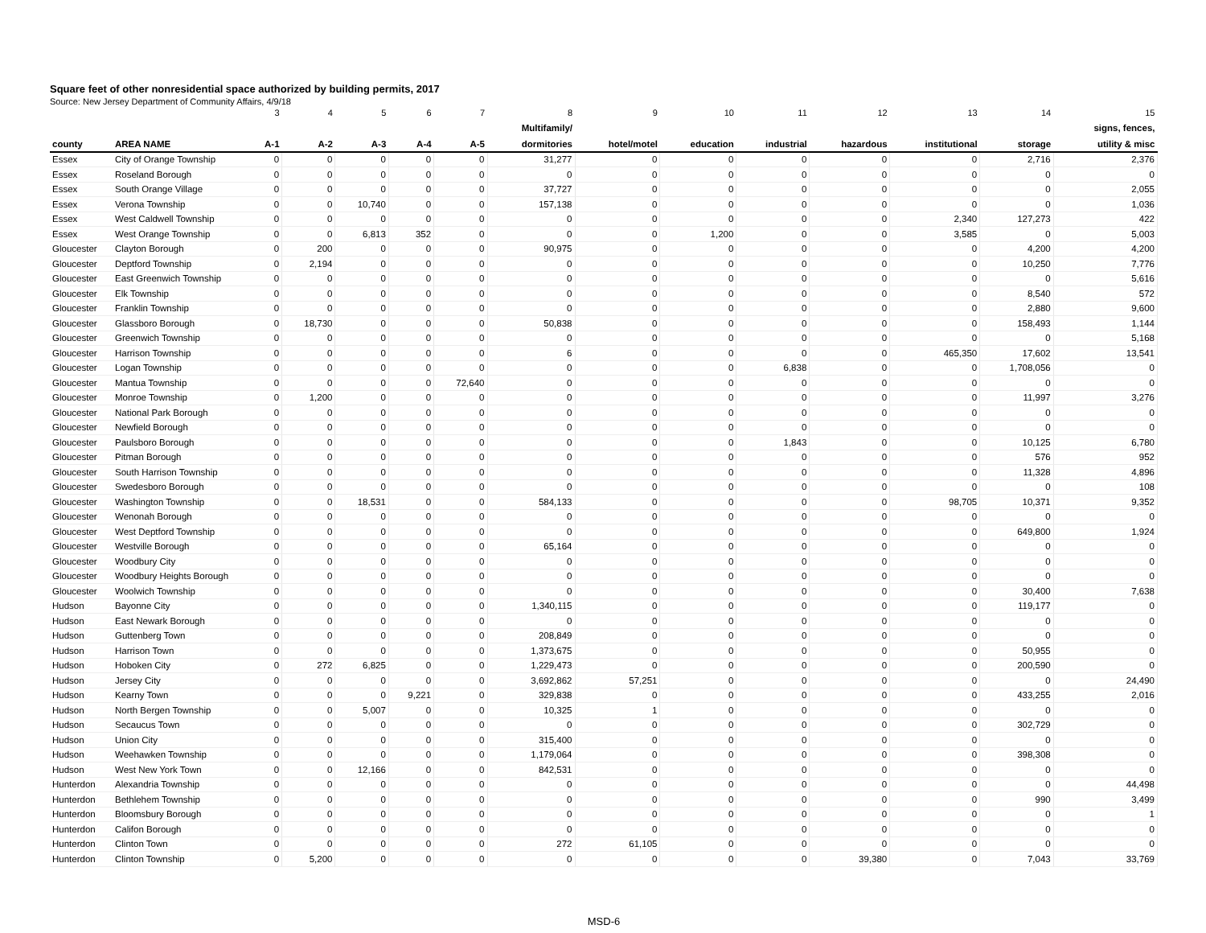Square feet of other nonresidential space authorized by building permits, 2017
Source: New Jersey Department of Community Affairs, 4/9/18
| | | 3 | 4 | 5 | 6 | 7 | 8 | 9 | 10 | 11 | 12 | 13 | 14 | 15 |
| --- | --- | --- | --- | --- | --- | --- | --- | --- | --- | --- | --- | --- | --- | --- |
| | | | | | | | Multifamily/ | | | | | | | signs, fences, |
| county | AREA NAME | A-1 | A-2 | A-3 | A-4 | A-5 | dormitories | hotel/motel | education | industrial | hazardous | institutional | storage | utility & misc |
| Essex | City of Orange Township | 0 | 0 | 0 | 0 | 0 | 31,277 | 0 | 0 | 0 | 0 | 0 | 2,716 | 2,376 |
| Essex | Roseland Borough | 0 | 0 | 0 | 0 | 0 | 0 | 0 | 0 | 0 | 0 | 0 | 0 | 0 |
| Essex | South Orange Village | 0 | 0 | 0 | 0 | 0 | 37,727 | 0 | 0 | 0 | 0 | 0 | 0 | 2,055 |
| Essex | Verona Township | 0 | 0 | 10,740 | 0 | 0 | 157,138 | 0 | 0 | 0 | 0 | 0 | 0 | 1,036 |
| Essex | West Caldwell Township | 0 | 0 | 0 | 0 | 0 | 0 | 0 | 0 | 0 | 0 | 2,340 | 127,273 | 422 |
| Essex | West Orange Township | 0 | 0 | 6,813 | 352 | 0 | 0 | 0 | 1,200 | 0 | 0 | 3,585 | 0 | 5,003 |
| Gloucester | Clayton Borough | 0 | 200 | 0 | 0 | 0 | 90,975 | 0 | 0 | 0 | 0 | 0 | 4,200 | 4,200 |
| Gloucester | Deptford Township | 0 | 2,194 | 0 | 0 | 0 | 0 | 0 | 0 | 0 | 0 | 0 | 10,250 | 7,776 |
| Gloucester | East Greenwich Township | 0 | 0 | 0 | 0 | 0 | 0 | 0 | 0 | 0 | 0 | 0 | 0 | 5,616 |
| Gloucester | Elk Township | 0 | 0 | 0 | 0 | 0 | 0 | 0 | 0 | 0 | 0 | 0 | 8,540 | 572 |
| Gloucester | Franklin Township | 0 | 0 | 0 | 0 | 0 | 0 | 0 | 0 | 0 | 0 | 0 | 2,880 | 9,600 |
| Gloucester | Glassboro Borough | 0 | 18,730 | 0 | 0 | 0 | 50,838 | 0 | 0 | 0 | 0 | 0 | 158,493 | 1,144 |
| Gloucester | Greenwich Township | 0 | 0 | 0 | 0 | 0 | 0 | 0 | 0 | 0 | 0 | 0 | 0 | 5,168 |
| Gloucester | Harrison Township | 0 | 0 | 0 | 0 | 0 | 6 | 0 | 0 | 0 | 0 | 465,350 | 17,602 | 13,541 |
| Gloucester | Logan Township | 0 | 0 | 0 | 0 | 0 | 0 | 0 | 0 | 6,838 | 0 | 0 | 1,708,056 | 0 |
| Gloucester | Mantua Township | 0 | 0 | 0 | 0 | 72,640 | 0 | 0 | 0 | 0 | 0 | 0 | 0 | 0 |
| Gloucester | Monroe Township | 0 | 1,200 | 0 | 0 | 0 | 0 | 0 | 0 | 0 | 0 | 0 | 11,997 | 3,276 |
| Gloucester | National Park Borough | 0 | 0 | 0 | 0 | 0 | 0 | 0 | 0 | 0 | 0 | 0 | 0 | 0 |
| Gloucester | Newfield Borough | 0 | 0 | 0 | 0 | 0 | 0 | 0 | 0 | 0 | 0 | 0 | 0 | 0 |
| Gloucester | Paulsboro Borough | 0 | 0 | 0 | 0 | 0 | 0 | 0 | 0 | 1,843 | 0 | 0 | 10,125 | 6,780 |
| Gloucester | Pitman Borough | 0 | 0 | 0 | 0 | 0 | 0 | 0 | 0 | 0 | 0 | 0 | 576 | 952 |
| Gloucester | South Harrison Township | 0 | 0 | 0 | 0 | 0 | 0 | 0 | 0 | 0 | 0 | 0 | 11,328 | 4,896 |
| Gloucester | Swedesboro Borough | 0 | 0 | 0 | 0 | 0 | 0 | 0 | 0 | 0 | 0 | 0 | 0 | 108 |
| Gloucester | Washington Township | 0 | 0 | 18,531 | 0 | 0 | 584,133 | 0 | 0 | 0 | 0 | 98,705 | 10,371 | 9,352 |
| Gloucester | Wenonah Borough | 0 | 0 | 0 | 0 | 0 | 0 | 0 | 0 | 0 | 0 | 0 | 0 | 0 |
| Gloucester | West Deptford Township | 0 | 0 | 0 | 0 | 0 | 0 | 0 | 0 | 0 | 0 | 0 | 649,800 | 1,924 |
| Gloucester | Westville Borough | 0 | 0 | 0 | 0 | 0 | 65,164 | 0 | 0 | 0 | 0 | 0 | 0 | 0 |
| Gloucester | Woodbury City | 0 | 0 | 0 | 0 | 0 | 0 | 0 | 0 | 0 | 0 | 0 | 0 | 0 |
| Gloucester | Woodbury Heights Borough | 0 | 0 | 0 | 0 | 0 | 0 | 0 | 0 | 0 | 0 | 0 | 0 | 0 |
| Gloucester | Woolwich Township | 0 | 0 | 0 | 0 | 0 | 0 | 0 | 0 | 0 | 0 | 0 | 30,400 | 7,638 |
| Hudson | Bayonne City | 0 | 0 | 0 | 0 | 0 | 1,340,115 | 0 | 0 | 0 | 0 | 0 | 119,177 | 0 |
| Hudson | East Newark Borough | 0 | 0 | 0 | 0 | 0 | 0 | 0 | 0 | 0 | 0 | 0 | 0 | 0 |
| Hudson | Guttenberg Town | 0 | 0 | 0 | 0 | 0 | 208,849 | 0 | 0 | 0 | 0 | 0 | 0 | 0 |
| Hudson | Harrison Town | 0 | 0 | 0 | 0 | 0 | 1,373,675 | 0 | 0 | 0 | 0 | 0 | 50,955 | 0 |
| Hudson | Hoboken City | 0 | 272 | 6,825 | 0 | 0 | 1,229,473 | 0 | 0 | 0 | 0 | 0 | 200,590 | 0 |
| Hudson | Jersey City | 0 | 0 | 0 | 0 | 0 | 3,692,862 | 57,251 | 0 | 0 | 0 | 0 | 0 | 24,490 |
| Hudson | Kearny Town | 0 | 0 | 0 | 9,221 | 0 | 329,838 | 0 | 0 | 0 | 0 | 0 | 433,255 | 2,016 |
| Hudson | North Bergen Township | 0 | 0 | 5,007 | 0 | 0 | 10,325 | 1 | 0 | 0 | 0 | 0 | 0 | 0 |
| Hudson | Secaucus Town | 0 | 0 | 0 | 0 | 0 | 0 | 0 | 0 | 0 | 0 | 0 | 302,729 | 0 |
| Hudson | Union City | 0 | 0 | 0 | 0 | 0 | 315,400 | 0 | 0 | 0 | 0 | 0 | 0 | 0 |
| Hudson | Weehawken Township | 0 | 0 | 0 | 0 | 0 | 1,179,064 | 0 | 0 | 0 | 0 | 0 | 398,308 | 0 |
| Hudson | West New York Town | 0 | 0 | 12,166 | 0 | 0 | 842,531 | 0 | 0 | 0 | 0 | 0 | 0 | 0 |
| Hunterdon | Alexandria Township | 0 | 0 | 0 | 0 | 0 | 0 | 0 | 0 | 0 | 0 | 0 | 0 | 44,498 |
| Hunterdon | Bethlehem Township | 0 | 0 | 0 | 0 | 0 | 0 | 0 | 0 | 0 | 0 | 0 | 990 | 3,499 |
| Hunterdon | Bloomsbury Borough | 0 | 0 | 0 | 0 | 0 | 0 | 0 | 0 | 0 | 0 | 0 | 0 | 1 |
| Hunterdon | Califon Borough | 0 | 0 | 0 | 0 | 0 | 0 | 0 | 0 | 0 | 0 | 0 | 0 | 0 |
| Hunterdon | Clinton Town | 0 | 0 | 0 | 0 | 0 | 272 | 61,105 | 0 | 0 | 0 | 0 | 0 | 0 |
| Hunterdon | Clinton Township | 0 | 5,200 | 0 | 0 | 0 | 0 | 0 | 0 | 0 | 39,380 | 0 | 7,043 | 33,769 |
MSD-6